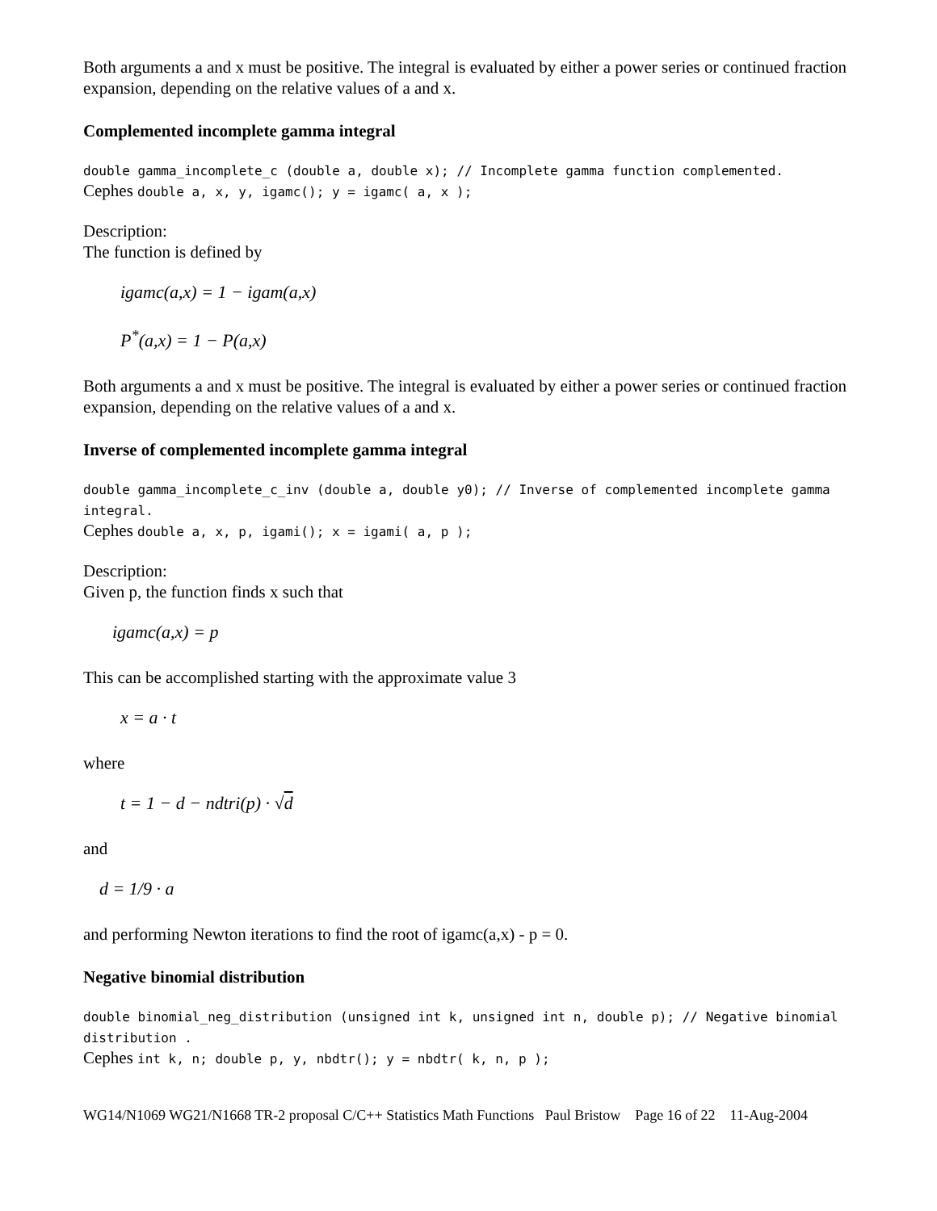Both arguments a and x must be positive. The integral is evaluated by either a power series or continued fraction expansion, depending on the relative values of a and x.
Complemented incomplete gamma integral
double gamma_incomplete_c (double a, double x); // Incomplete gamma function complemented.
Cephes double a, x, y, igamc(); y = igamc( a, x );
Description:
The function is defined by
igamc(a,x) = 1 − igam(a,x)
P<sup>*</sup>(a,x) = 1 − P(a,x)
Both arguments a and x must be positive. The integral is evaluated by either a power series or continued fraction expansion, depending on the relative values of a and x.
Inverse of complemented incomplete gamma integral
double gamma_incomplete_c_inv (double a, double y0); // Inverse of complemented incomplete gamma integral.
Cephes double a, x, p, igami(); x = igami( a, p );
Description:
Given p, the function finds x such that
igamc(a,x) = p
This can be accomplished starting with the approximate value 3
x = a · t
where
t = 1 − d − ndtri(p) · √d
and
d = 1/9 · a
and performing Newton iterations to find the root of igamc(a,x) - p = 0.
Negative binomial distribution
double binomial_neg_distribution (unsigned int k, unsigned int n, double p); // Negative binomial distribution .
Cephes int k, n; double p, y, nbdtr(); y = nbdtr( k, n, p );
WG14/N1069 WG21/N1668 TR-2 proposal C/C++ Statistics Math Functions Paul Bristow Page 16 of 22 11-Aug-2004